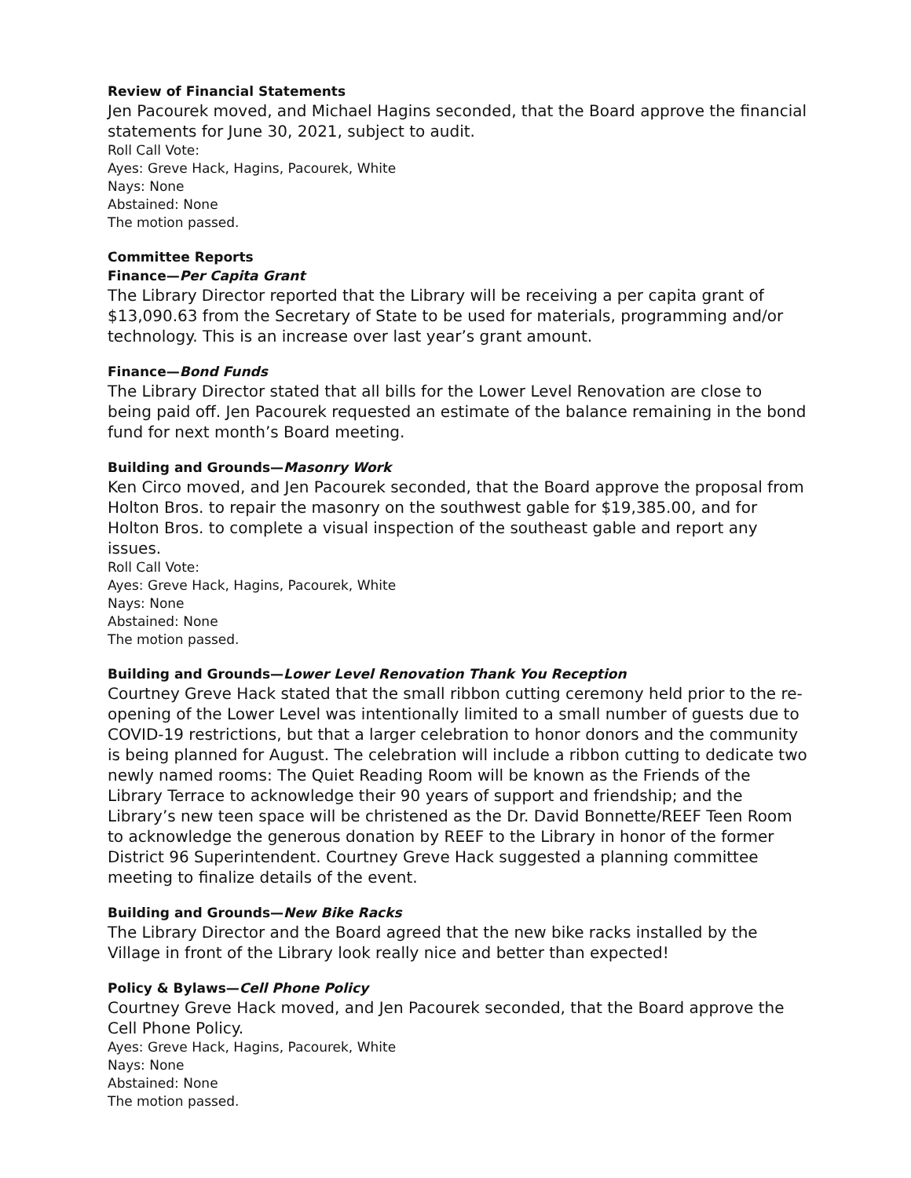Review of Financial Statements
Jen Pacourek moved, and Michael Hagins seconded, that the Board approve the financial statements for June 30, 2021, subject to audit.
Roll Call Vote:
Ayes: Greve Hack, Hagins, Pacourek, White
Nays: None
Abstained: None
The motion passed.
Committee Reports
Finance—Per Capita Grant
The Library Director reported that the Library will be receiving a per capita grant of $13,090.63 from the Secretary of State to be used for materials, programming and/or technology. This is an increase over last year’s grant amount.
Finance—Bond Funds
The Library Director stated that all bills for the Lower Level Renovation are close to being paid off. Jen Pacourek requested an estimate of the balance remaining in the bond fund for next month’s Board meeting.
Building and Grounds—Masonry Work
Ken Circo moved, and Jen Pacourek seconded, that the Board approve the proposal from Holton Bros. to repair the masonry on the southwest gable for $19,385.00, and for Holton Bros. to complete a visual inspection of the southeast gable and report any issues.
Roll Call Vote:
Ayes: Greve Hack, Hagins, Pacourek, White
Nays: None
Abstained: None
The motion passed.
Building and Grounds—Lower Level Renovation Thank You Reception
Courtney Greve Hack stated that the small ribbon cutting ceremony held prior to the re-opening of the Lower Level was intentionally limited to a small number of guests due to COVID-19 restrictions, but that a larger celebration to honor donors and the community is being planned for August. The celebration will include a ribbon cutting to dedicate two newly named rooms: The Quiet Reading Room will be known as the Friends of the Library Terrace to acknowledge their 90 years of support and friendship; and the Library’s new teen space will be christened as the Dr. David Bonnette/REEF Teen Room to acknowledge the generous donation by REEF to the Library in honor of the former District 96 Superintendent. Courtney Greve Hack suggested a planning committee meeting to finalize details of the event.
Building and Grounds—New Bike Racks
The Library Director and the Board agreed that the new bike racks installed by the Village in front of the Library look really nice and better than expected!
Policy & Bylaws—Cell Phone Policy
Courtney Greve Hack moved, and Jen Pacourek seconded, that the Board approve the Cell Phone Policy.
Ayes: Greve Hack, Hagins, Pacourek, White
Nays: None
Abstained: None
The motion passed.